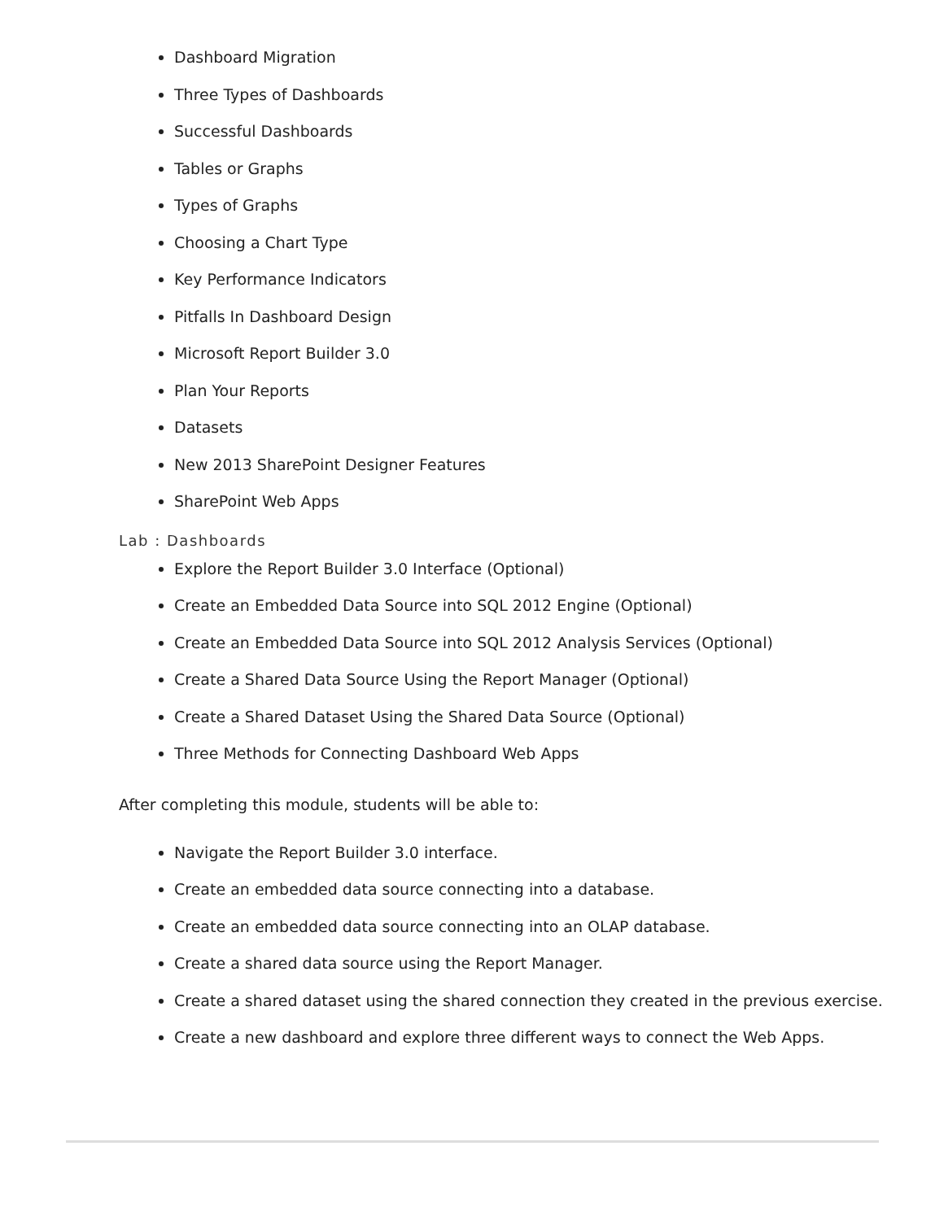Dashboard Migration
Three Types of Dashboards
Successful Dashboards
Tables or Graphs
Types of Graphs
Choosing a Chart Type
Key Performance Indicators
Pitfalls In Dashboard Design
Microsoft Report Builder 3.0
Plan Your Reports
Datasets
New 2013 SharePoint Designer Features
SharePoint Web Apps
Lab : Dashboards
Explore the Report Builder 3.0 Interface (Optional)
Create an Embedded Data Source into SQL 2012 Engine (Optional)
Create an Embedded Data Source into SQL 2012 Analysis Services (Optional)
Create a Shared Data Source Using the Report Manager (Optional)
Create a Shared Dataset Using the Shared Data Source (Optional)
Three Methods for Connecting Dashboard Web Apps
After completing this module, students will be able to:
Navigate the Report Builder 3.0 interface.
Create an embedded data source connecting into a database.
Create an embedded data source connecting into an OLAP database.
Create a shared data source using the Report Manager.
Create a shared dataset using the shared connection they created in the previous exercise.
Create a new dashboard and explore three different ways to connect the Web Apps.